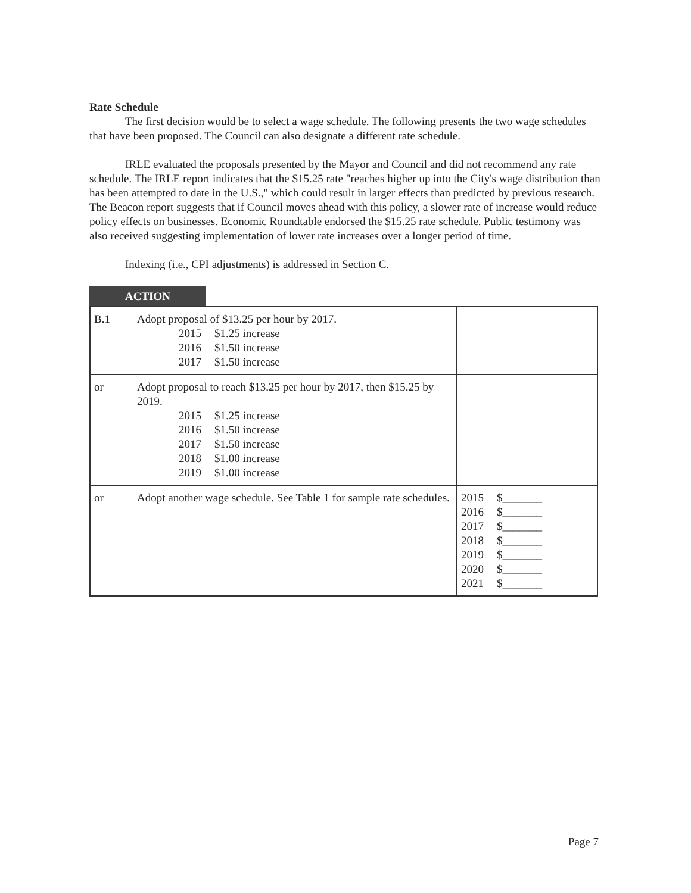Rate Schedule
The first decision would be to select a wage schedule. The following presents the two wage schedules that have been proposed. The Council can also designate a different rate schedule.
IRLE evaluated the proposals presented by the Mayor and Council and did not recommend any rate schedule. The IRLE report indicates that the $15.25 rate "reaches higher up into the City's wage distribution than has been attempted to date in the U.S.," which could result in larger effects than predicted by previous research. The Beacon report suggests that if Council moves ahead with this policy, a slower rate of increase would reduce policy effects on businesses. Economic Roundtable endorsed the $15.25 rate schedule. Public testimony was also received suggesting implementation of lower rate increases over a longer period of time.
Indexing (i.e., CPI adjustments) is addressed in Section C.
ACTION
| B.1 | Adopt proposal of $13.25 per hour by 2017. 2015 $1.25 increase 2016 $1.50 increase 2017 $1.50 increase | |
| or | Adopt proposal to reach $13.25 per hour by 2017, then $15.25 by 2019. 2015 $1.25 increase 2016 $1.50 increase 2017 $1.50 increase 2018 $1.00 increase 2019 $1.00 increase | |
| or | Adopt another wage schedule. See Table 1 for sample rate schedules. | 2015 $_______ 2016 $_______ 2017 $_______ 2018 $_______ 2019 $_______ 2020 $_______ 2021 $_______ |
Page 7